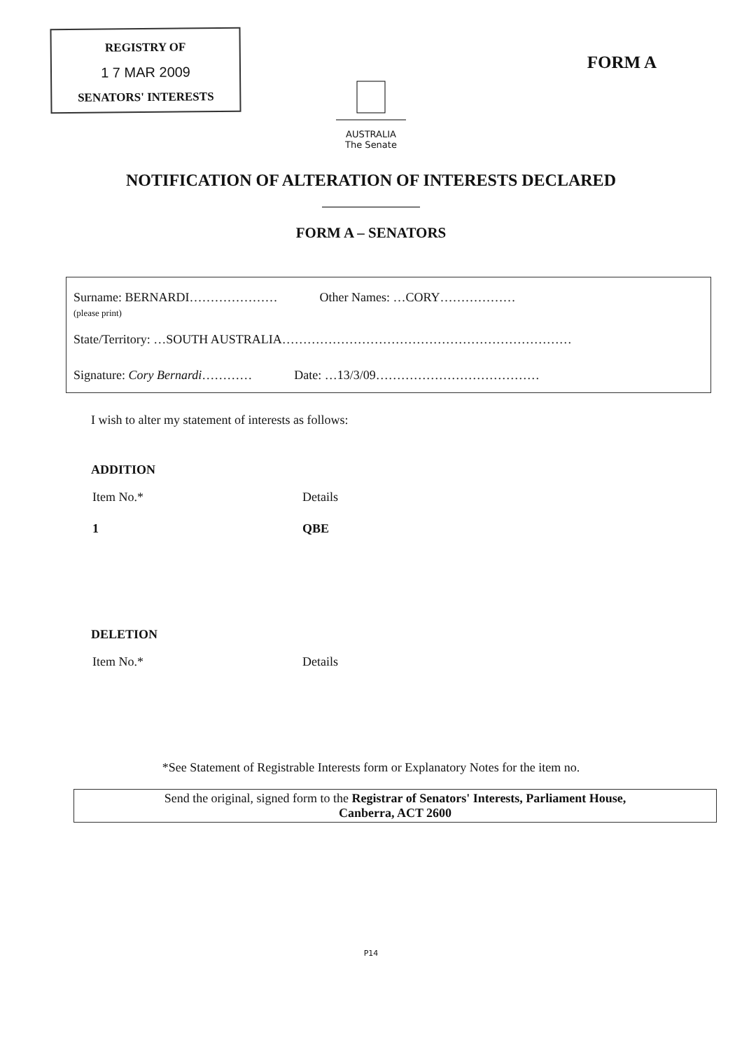REGISTRY OF
1 7 MAR 2009
SENATORS' INTERESTS
FORM A
AUSTRALIA
The Senate
NOTIFICATION OF ALTERATION OF INTERESTS DECLARED
FORM A – SENATORS
Surname: BERNARDI…………………
(please print)
Other Names: …CORY………………
State/Territory: …SOUTH AUSTRALIA……………………………………………………………
Signature: Cory Bernardi………… Date: …13/3/09…………………………………
I wish to alter my statement of interests as follows:
ADDITION
Item No.* Details
1 QBE
DELETION
Item No.* Details
*See Statement of Registrable Interests form or Explanatory Notes for the item no.
Send the original, signed form to the Registrar of Senators' Interests, Parliament House,
Canberra, ACT 2600
P14